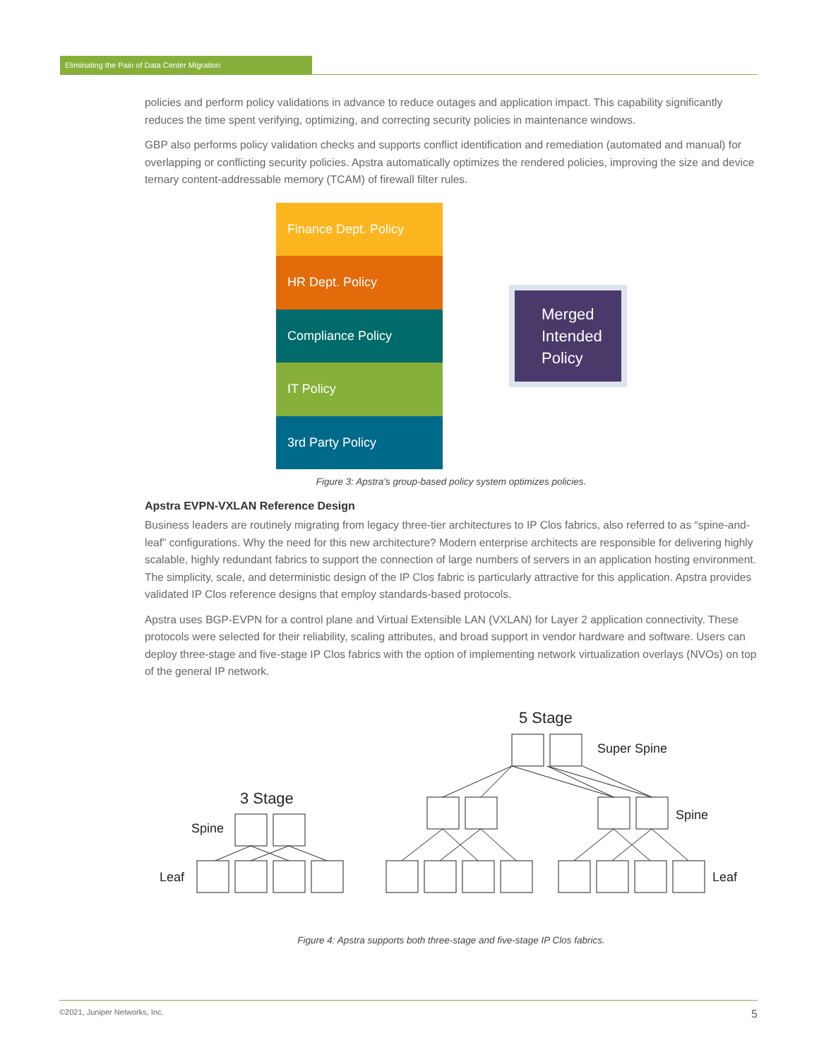Eliminating the Pain of Data Center Migration
policies and perform policy validations in advance to reduce outages and application impact. This capability significantly reduces the time spent verifying, optimizing, and correcting security policies in maintenance windows.
GBP also performs policy validation checks and supports conflict identification and remediation (automated and manual) for overlapping or conflicting security policies. Apstra automatically optimizes the rendered policies, improving the size and device ternary content-addressable memory (TCAM) of firewall filter rules.
Finance Dept. Policy
HR Dept. Policy
Compliance Policy
IT Policy
3rd Party Policy
Merged Intended Policy
Figure 3: Apstra’s group-based policy system optimizes policies.
Apstra EVPN-VXLAN Reference Design
Business leaders are routinely migrating from legacy three-tier architectures to IP Clos fabrics, also referred to as “spine-and-leaf” configurations. Why the need for this new architecture? Modern enterprise architects are responsible for delivering highly scalable, highly redundant fabrics to support the connection of large numbers of servers in an application hosting environment. The simplicity, scale, and deterministic design of the IP Clos fabric is particularly attractive for this application. Apstra provides validated IP Clos reference designs that employ standards-based protocols.
Apstra uses BGP-EVPN for a control plane and Virtual Extensible LAN (VXLAN) for Layer 2 application connectivity. These protocols were selected for their reliability, scaling attributes, and broad support in vendor hardware and software. Users can deploy three-stage and five-stage IP Clos fabrics with the option of implementing network virtualization overlays (NVOs) on top of the general IP network.
5 Stage
Super Spine
3 Stage
Spine
Spine
Leaf Leaf
Figure 4: Apstra supports both three-stage and five-stage IP Clos fabrics.
©2021, Juniper Networks, Inc. 5